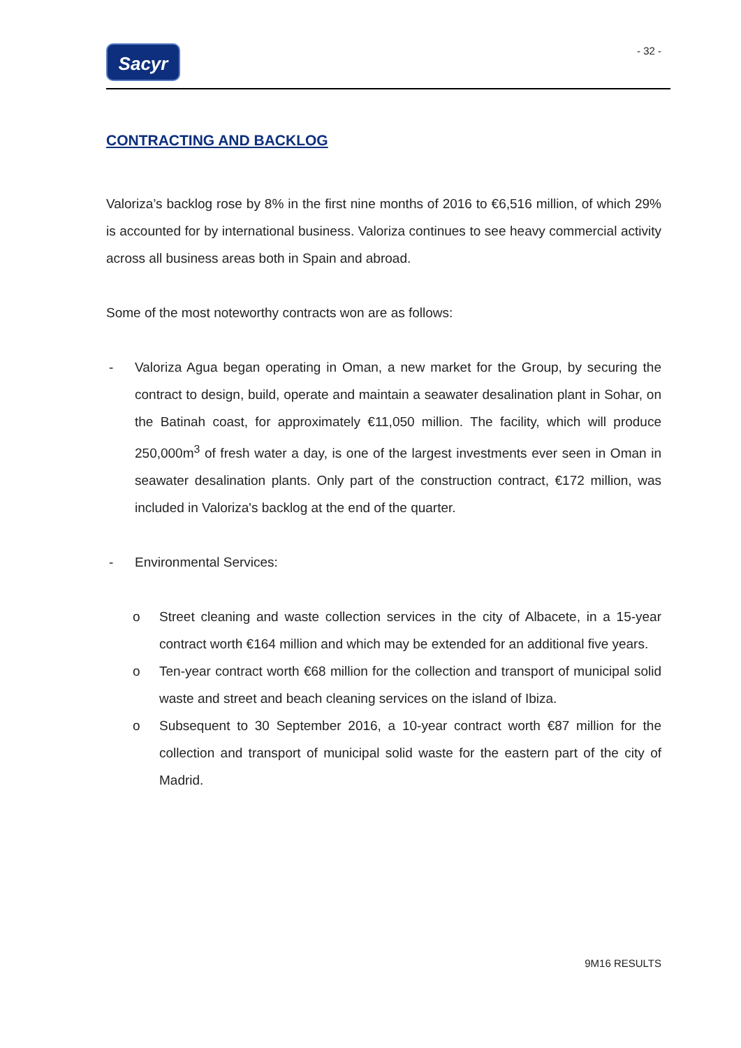Sacyr
- 32 -
CONTRACTING AND BACKLOG
Valoriza’s backlog rose by 8% in the first nine months of 2016 to €6,516 million, of which 29% is accounted for by international business. Valoriza continues to see heavy commercial activity across all business areas both in Spain and abroad.
Some of the most noteworthy contracts won are as follows:
- Valoriza Agua began operating in Oman, a new market for the Group, by securing the contract to design, build, operate and maintain a seawater desalination plant in Sohar, on the Batinah coast, for approximately €11,050 million. The facility, which will produce 250,000m<sup>3</sup> of fresh water a day, is one of the largest investments ever seen in Oman in seawater desalination plants. Only part of the construction contract, €172 million, was included in Valoriza's backlog at the end of the quarter.
- Environmental Services:
o Street cleaning and waste collection services in the city of Albacete, in a 15-year contract worth €164 million and which may be extended for an additional five years.
o Ten-year contract worth €68 million for the collection and transport of municipal solid waste and street and beach cleaning services on the island of Ibiza.
o Subsequent to 30 September 2016, a 10-year contract worth €87 million for the collection and transport of municipal solid waste for the eastern part of the city of Madrid.
9M16 RESULTS